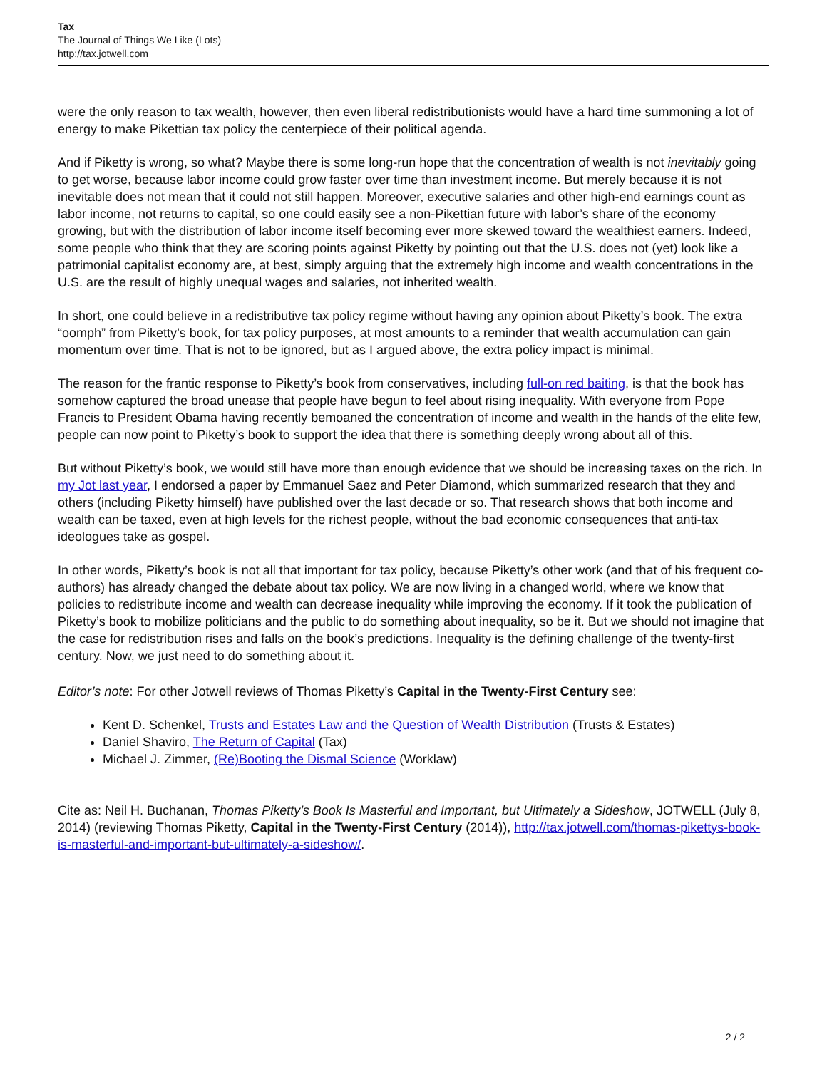Tax
The Journal of Things We Like (Lots)
http://tax.jotwell.com
were the only reason to tax wealth, however, then even liberal redistributionists would have a hard time summoning a lot of energy to make Pikettian tax policy the centerpiece of their political agenda.
And if Piketty is wrong, so what? Maybe there is some long-run hope that the concentration of wealth is not inevitably going to get worse, because labor income could grow faster over time than investment income. But merely because it is not inevitable does not mean that it could not still happen. Moreover, executive salaries and other high-end earnings count as labor income, not returns to capital, so one could easily see a non-Pikettian future with labor’s share of the economy growing, but with the distribution of labor income itself becoming ever more skewed toward the wealthiest earners. Indeed, some people who think that they are scoring points against Piketty by pointing out that the U.S. does not (yet) look like a patrimonial capitalist economy are, at best, simply arguing that the extremely high income and wealth concentrations in the U.S. are the result of highly unequal wages and salaries, not inherited wealth.
In short, one could believe in a redistributive tax policy regime without having any opinion about Piketty’s book. The extra “oomph” from Piketty’s book, for tax policy purposes, at most amounts to a reminder that wealth accumulation can gain momentum over time. That is not to be ignored, but as I argued above, the extra policy impact is minimal.
The reason for the frantic response to Piketty’s book from conservatives, including full-on red baiting, is that the book has somehow captured the broad unease that people have begun to feel about rising inequality. With everyone from Pope Francis to President Obama having recently bemoaned the concentration of income and wealth in the hands of the elite few, people can now point to Piketty’s book to support the idea that there is something deeply wrong about all of this.
But without Piketty’s book, we would still have more than enough evidence that we should be increasing taxes on the rich. In my Jot last year, I endorsed a paper by Emmanuel Saez and Peter Diamond, which summarized research that they and others (including Piketty himself) have published over the last decade or so. That research shows that both income and wealth can be taxed, even at high levels for the richest people, without the bad economic consequences that anti-tax ideologues take as gospel.
In other words, Piketty’s book is not all that important for tax policy, because Piketty’s other work (and that of his frequent co-authors) has already changed the debate about tax policy. We are now living in a changed world, where we know that policies to redistribute income and wealth can decrease inequality while improving the economy. If it took the publication of Piketty’s book to mobilize politicians and the public to do something about inequality, so be it. But we should not imagine that the case for redistribution rises and falls on the book’s predictions. Inequality is the defining challenge of the twenty-first century. Now, we just need to do something about it.
Editor’s note: For other Jotwell reviews of Thomas Piketty’s Capital in the Twenty-First Century see:
Kent D. Schenkel, Trusts and Estates Law and the Question of Wealth Distribution (Trusts & Estates)
Daniel Shaviro, The Return of Capital (Tax)
Michael J. Zimmer, (Re)Booting the Dismal Science (Worklaw)
Cite as: Neil H. Buchanan, Thomas Piketty’s Book Is Masterful and Important, but Ultimately a Sideshow, JOTWELL (July 8, 2014) (reviewing Thomas Piketty, Capital in the Twenty-First Century (2014)), http://tax.jotwell.com/thomas-pikettys-book-is-masterful-and-important-but-ultimately-a-sideshow/.
2 / 2